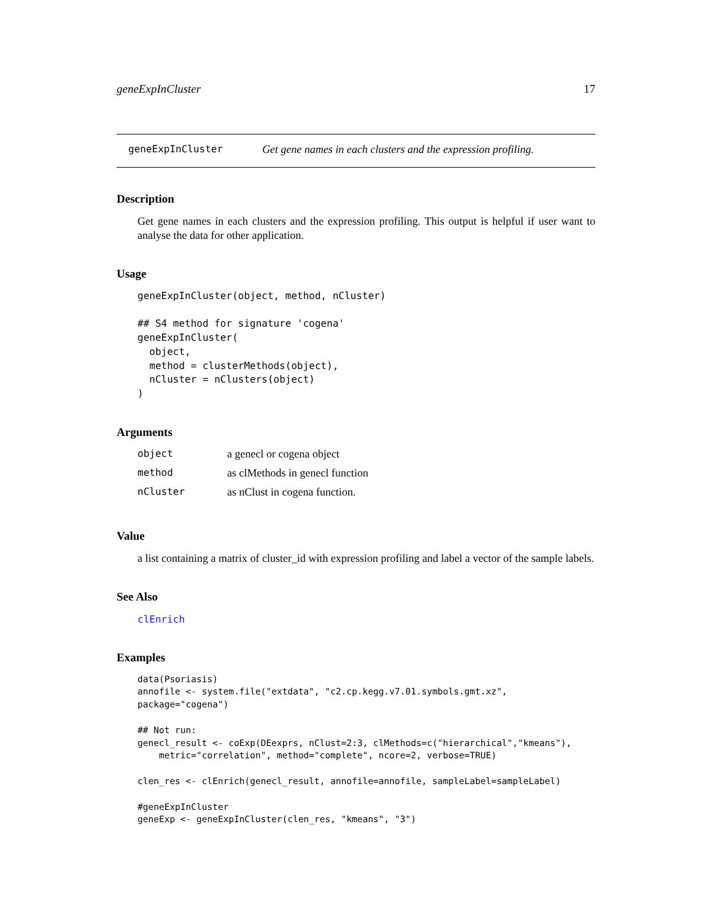geneExpInCluster 17
geneExpInCluster Get gene names in each clusters and the expression profiling.
Description
Get gene names in each clusters and the expression profiling. This output is helpful if user want to analyse the data for other application.
Usage
geneExpInCluster(object, method, nCluster)

## S4 method for signature 'cogena'
geneExpInCluster(
  object,
  method = clusterMethods(object),
  nCluster = nClusters(object)
)
Arguments
| object | a genecl or cogena object |
| method | as clMethods in genecl function |
| nCluster | as nClust in cogena function. |
Value
a list containing a matrix of cluster_id with expression profiling and label a vector of the sample labels.
See Also
clEnrich
Examples
data(Psoriasis)
annofile <- system.file("extdata", "c2.cp.kegg.v7.01.symbols.gmt.xz",
package="cogena")

## Not run:
genecl_result <- coExp(DEexprs, nClust=2:3, clMethods=c("hierarchical","kmeans"),
    metric="correlation", method="complete", ncore=2, verbose=TRUE)

clen_res <- clEnrich(genecl_result, annofile=annofile, sampleLabel=sampleLabel)

#geneExpInCluster
geneExp <- geneExpInCluster(clen_res, "kmeans", "3")